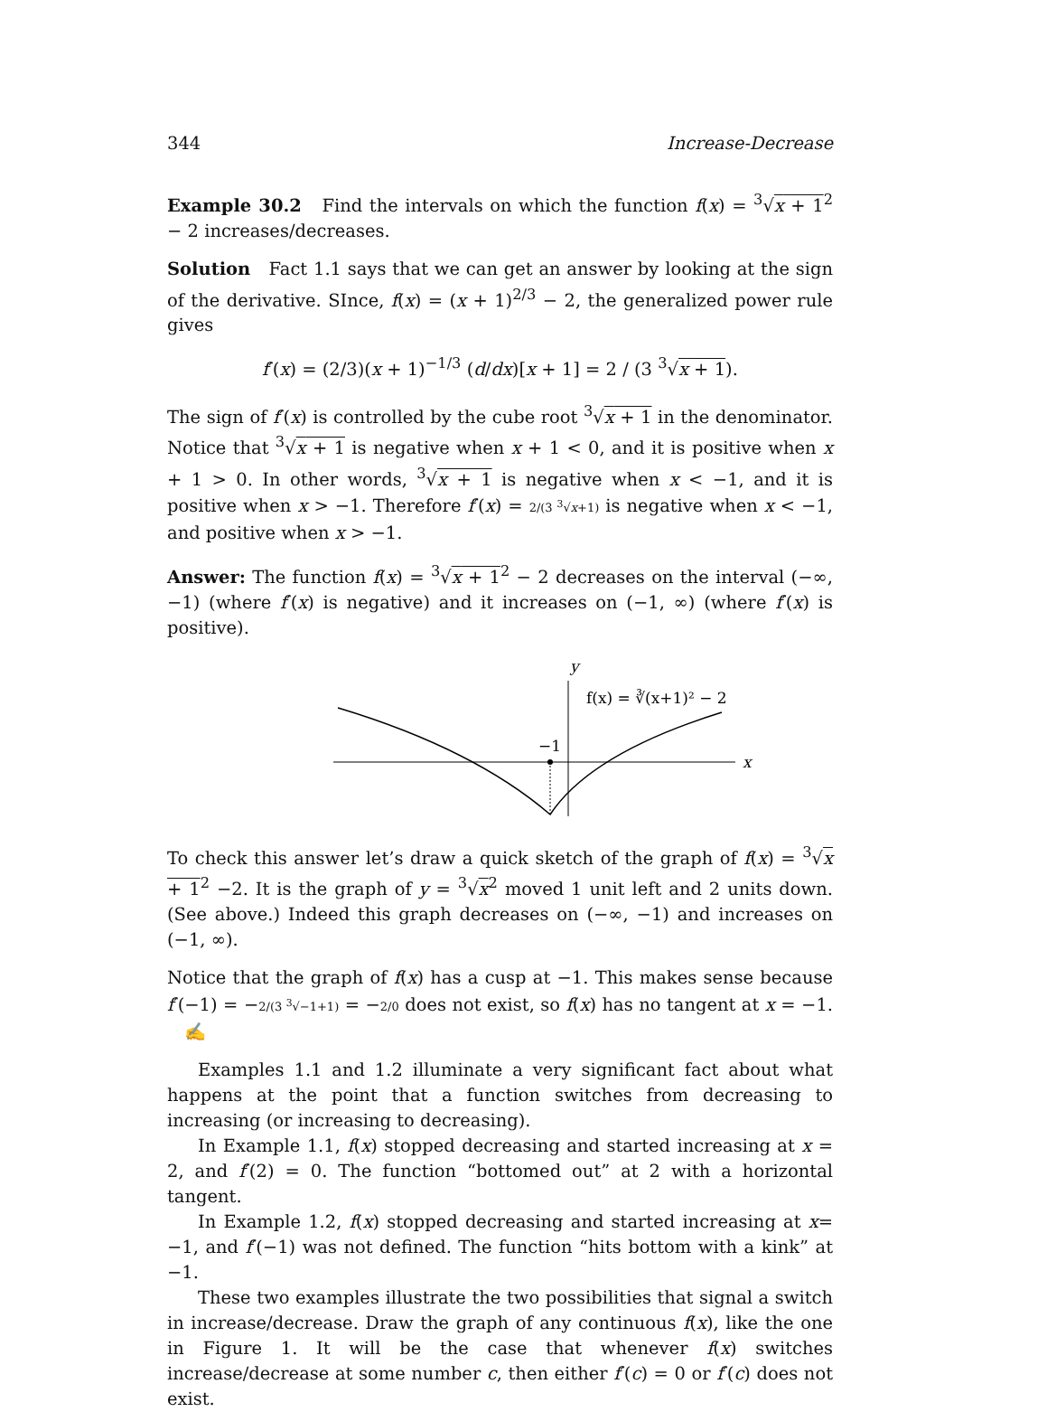344 Increase-Decrease
Example 30.2 Find the intervals on which the function f(x) = <sup>3</sup>√x + 1<sup>2</sup> − 2 increases/decreases.
Solution Fact 1.1 says that we can get an answer by looking at the sign of the derivative. SInce, f(x) = (x + 1)<sup>2/3</sup> − 2, the generalized power rule gives
f′(x) = (2/3)(x + 1)<sup>−1/3</sup> (d/dx)[x + 1] = 2 / (3 <sup>3</sup>√x + 1).
The sign of f′(x) is controlled by the cube root <sup>3</sup>√x + 1 in the denominator. Notice that <sup>3</sup>√x + 1 is negative when x + 1 < 0, and it is positive when x + 1 > 0. In other words, <sup>3</sup>√x + 1 is negative when x < −1, and it is positive when x > −1. Therefore f′(x) = 2/(3 <sup>3</sup>√x+1) is negative when x < −1, and positive when x > −1.
Answer: The function f(x) = <sup>3</sup>√x + 1<sup>2</sup> − 2 decreases on the interval (−∞, −1) (where f′(x) is negative) and it increases on (−1, ∞) (where f′(x) is positive).
y
x
−1
f(x) = ∛(x+1)² − 2
To check this answer let’s draw a quick sketch of the graph of f(x) = <sup>3</sup>√x + 1<sup>2</sup> −2. It is the graph of y = <sup>3</sup>√x<sup>2</sup> moved 1 unit left and 2 units down. (See above.) Indeed this graph decreases on (−∞, −1) and increases on (−1, ∞).
Notice that the graph of f(x) has a cusp at −1. This makes sense because f′(−1) = −2/(3 <sup>3</sup>√−1+1) = −2/0 does not exist, so f(x) has no tangent at x = −1. ✍
Examples 1.1 and 1.2 illuminate a very significant fact about what happens at the point that a function switches from decreasing to increasing (or increasing to decreasing).
In Example 1.1, f(x) stopped decreasing and started increasing at x = 2, and f′(2) = 0. The function “bottomed out” at 2 with a horizontal tangent.
In Example 1.2, f(x) stopped decreasing and started increasing at x= −1, and f′(−1) was not defined. The function “hits bottom with a kink” at −1.
These two examples illustrate the two possibilities that signal a switch in increase/decrease. Draw the graph of any continuous f(x), like the one in Figure 1. It will be the case that whenever f(x) switches increase/decrease at some number c, then either f′(c) = 0 or f′(c) does not exist.